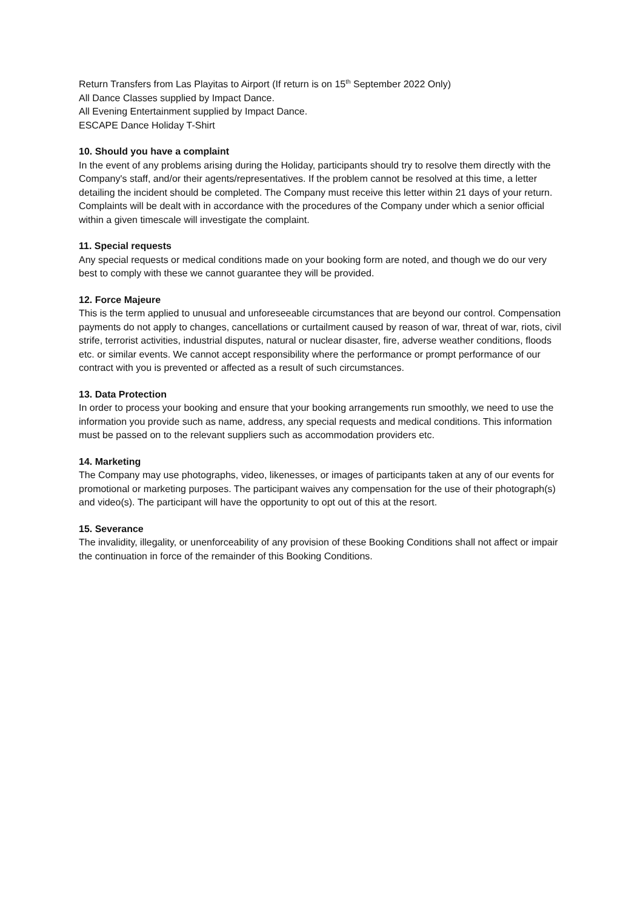Return Transfers from Las Playitas to Airport (If return is on 15<sup>th</sup> September 2022 Only)
All Dance Classes supplied by Impact Dance.
All Evening Entertainment supplied by Impact Dance.
ESCAPE Dance Holiday T-Shirt
10. Should you have a complaint
In the event of any problems arising during the Holiday, participants should try to resolve them directly with the Company's staff, and/or their agents/representatives. If the problem cannot be resolved at this time, a letter detailing the incident should be completed. The Company must receive this letter within 21 days of your return. Complaints will be dealt with in accordance with the procedures of the Company under which a senior official within a given timescale will investigate the complaint.
11. Special requests
Any special requests or medical conditions made on your booking form are noted, and though we do our very best to comply with these we cannot guarantee they will be provided.
12. Force Majeure
This is the term applied to unusual and unforeseeable circumstances that are beyond our control. Compensation payments do not apply to changes, cancellations or curtailment caused by reason of war, threat of war, riots, civil strife, terrorist activities, industrial disputes, natural or nuclear disaster, fire, adverse weather conditions, floods etc. or similar events. We cannot accept responsibility where the performance or prompt performance of our contract with you is prevented or affected as a result of such circumstances.
13. Data Protection
In order to process your booking and ensure that your booking arrangements run smoothly, we need to use the information you provide such as name, address, any special requests and medical conditions. This information must be passed on to the relevant suppliers such as accommodation providers etc.
14. Marketing
The Company may use photographs, video, likenesses, or images of participants taken at any of our events for promotional or marketing purposes. The participant waives any compensation for the use of their photograph(s) and video(s). The participant will have the opportunity to opt out of this at the resort.
15. Severance
The invalidity, illegality, or unenforceability of any provision of these Booking Conditions shall not affect or impair the continuation in force of the remainder of this Booking Conditions.